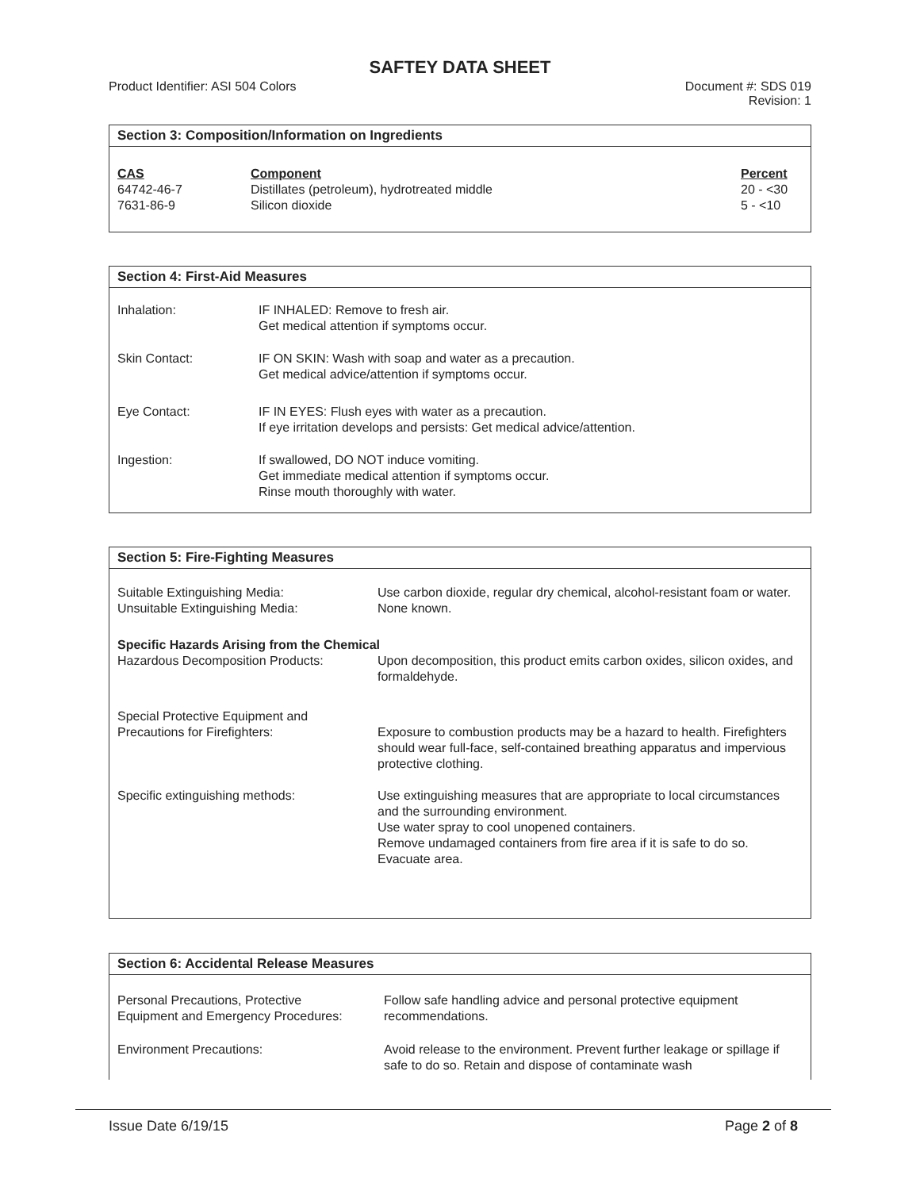SAFTEY DATA SHEET
Product Identifier: ASI 504 Colors
Document #: SDS 019
Revision: 1
Section 3: Composition/Information on Ingredients
| CAS | Component | Percent |
| --- | --- | --- |
| 64742-46-7 | Distillates (petroleum), hydrotreated middle | 20 - <30 |
| 7631-86-9 | Silicon dioxide | 5 - <10 |
Section 4: First-Aid Measures
| Inhalation: | IF INHALED: Remove to fresh air. Get medical attention if symptoms occur. |
| Skin Contact: | IF ON SKIN: Wash with soap and water as a precaution. Get medical advice/attention if symptoms occur. |
| Eye Contact: | IF IN EYES: Flush eyes with water as a precaution. If eye irritation develops and persists: Get medical advice/attention. |
| Ingestion: | If swallowed, DO NOT induce vomiting. Get immediate medical attention if symptoms occur. Rinse mouth thoroughly with water. |
Section 5: Fire-Fighting Measures
| Suitable Extinguishing Media: | Use carbon dioxide, regular dry chemical, alcohol-resistant foam or water. |
| Unsuitable Extinguishing Media: | None known. |
| Specific Hazards Arising from the Chemical | |
| Hazardous Decomposition Products: | Upon decomposition, this product emits carbon oxides, silicon oxides, and formaldehyde. |
| Special Protective Equipment and Precautions for Firefighters: | Exposure to combustion products may be a hazard to health. Firefighters should wear full-face, self-contained breathing apparatus and impervious protective clothing. |
| Specific extinguishing methods: | Use extinguishing measures that are appropriate to local circumstances and the surrounding environment. Use water spray to cool unopened containers. Remove undamaged containers from fire area if it is safe to do so. Evacuate area. |
Section 6: Accidental Release Measures
| Personal Precautions, Protective Equipment and Emergency Procedures: | Follow safe handling advice and personal protective equipment recommendations. |
| Environment Precautions: | Avoid release to the environment. Prevent further leakage or spillage if safe to do so. Retain and dispose of contaminate wash |
Issue Date 6/19/15 Page 2 of 8